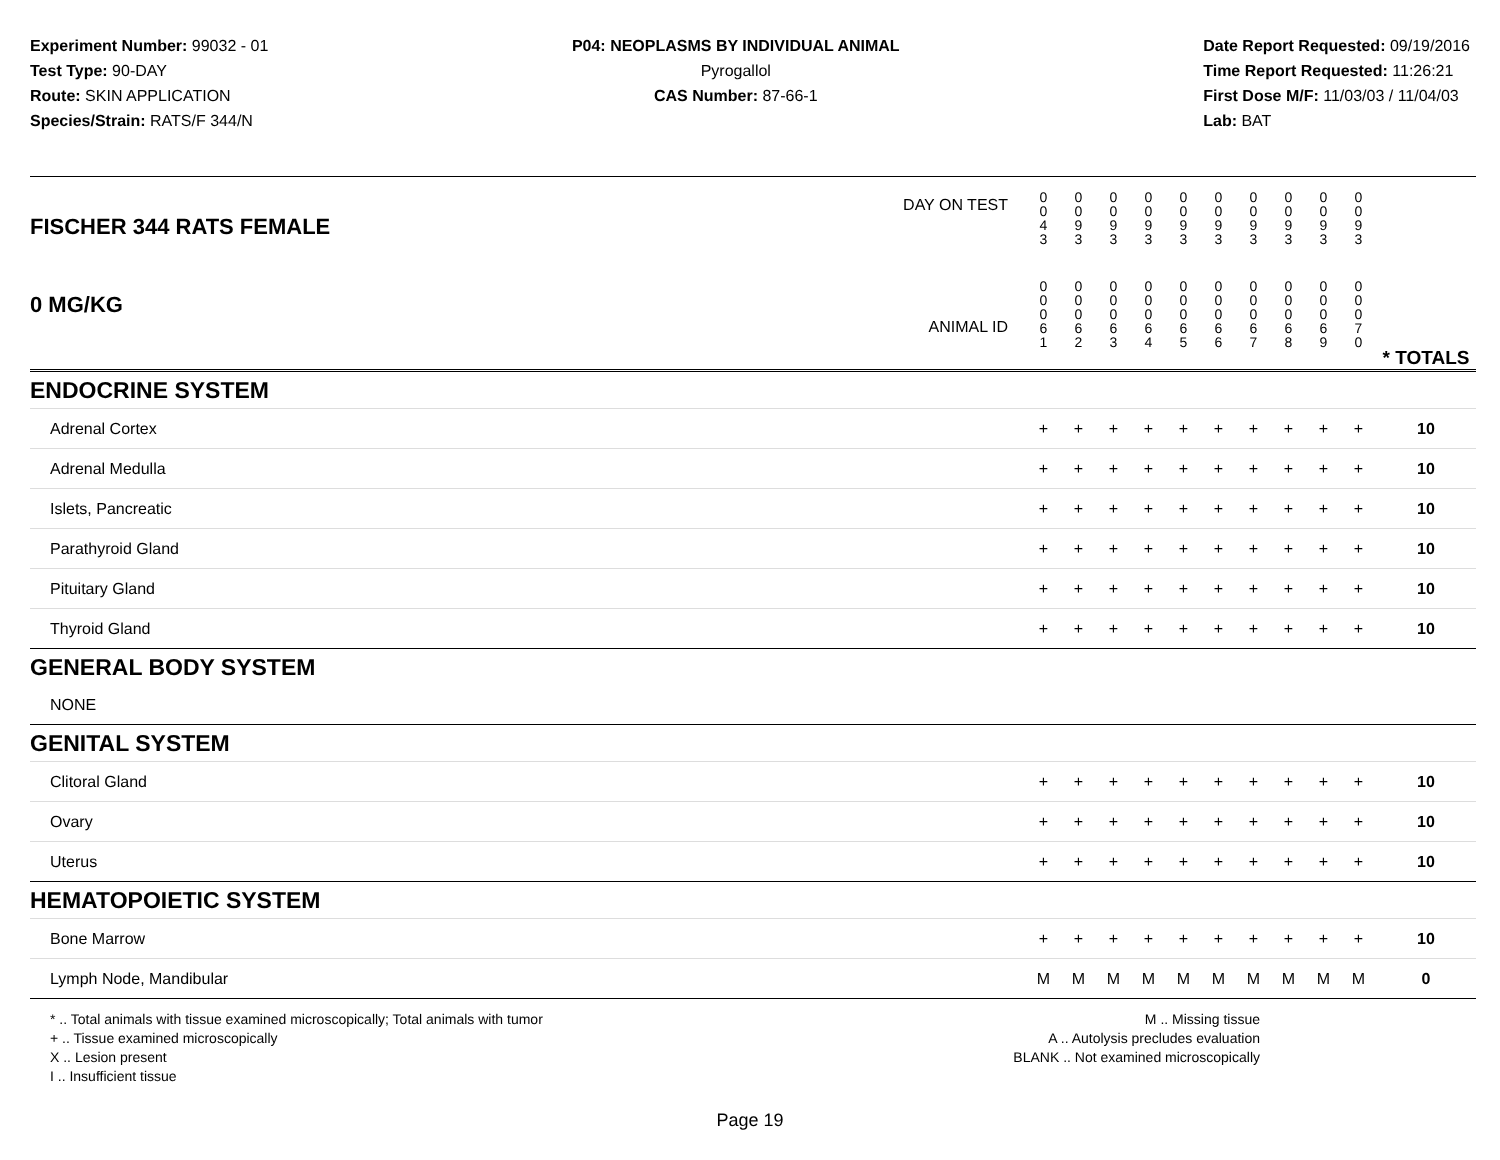Experiment Number: 99032 - 01
Test Type: 90-DAY
Route: SKIN APPLICATION
Species/Strain: RATS/F 344/N
P04: NEOPLASMS BY INDIVIDUAL ANIMAL
Pyrogallol
CAS Number: 87-66-1
Date Report Requested: 09/19/2016
Time Report Requested: 11:26:21
First Dose M/F: 11/03/03 / 11/04/03
Lab: BAT
| DAY ON TEST FISCHER 344 RATS FEMALE | 0 0 4 3 | 0 0 9 3 | 0 0 9 3 | 0 0 9 3 | 0 0 9 3 | 0 0 9 3 | 0 0 9 3 | 0 0 9 3 | 0 0 9 3 | 0 0 9 3 | | |
| 0 MG/KG ANIMAL ID | 0 0 0 6 1 | 0 0 0 6 2 | 0 0 0 6 3 | 0 0 0 6 4 | 0 0 0 6 5 | 0 0 0 6 6 | 0 0 0 6 7 | 0 0 0 6 8 | 0 0 0 6 9 | 0 0 0 7 0 | | * TOTALS |
| ENDOCRINE SYSTEM | | | | | | | | | | | | |
| Adrenal Cortex | + | + | + | + | + | + | + | + | + | + | | 10 |
| Adrenal Medulla | + | + | + | + | + | + | + | + | + | + | | 10 |
| Islets, Pancreatic | + | + | + | + | + | + | + | + | + | + | | 10 |
| Parathyroid Gland | + | + | + | + | + | + | + | + | + | + | | 10 |
| Pituitary Gland | + | + | + | + | + | + | + | + | + | + | | 10 |
| Thyroid Gland | + | + | + | + | + | + | + | + | + | + | | 10 |
| GENERAL BODY SYSTEM | | | | | | | | | | | | |
| NONE | | | | | | | | | | | | |
| GENITAL SYSTEM | | | | | | | | | | | | |
| Clitoral Gland | + | + | + | + | + | + | + | + | + | + | | 10 |
| Ovary | + | + | + | + | + | + | + | + | + | + | | 10 |
| Uterus | + | + | + | + | + | + | + | + | + | + | | 10 |
| HEMATOPOIETIC SYSTEM | | | | | | | | | | | | |
| Bone Marrow | + | + | + | + | + | + | + | + | + | + | | 10 |
| Lymph Node, Mandibular | M | M | M | M | M | M | M | M | M | M | | 0 |
* .. Total animals with tissue examined microscopically; Total animals with tumor
+ .. Tissue examined microscopically
X .. Lesion present
I .. Insufficient tissue
M .. Missing tissue
A .. Autolysis precludes evaluation
BLANK .. Not examined microscopically
Page 19